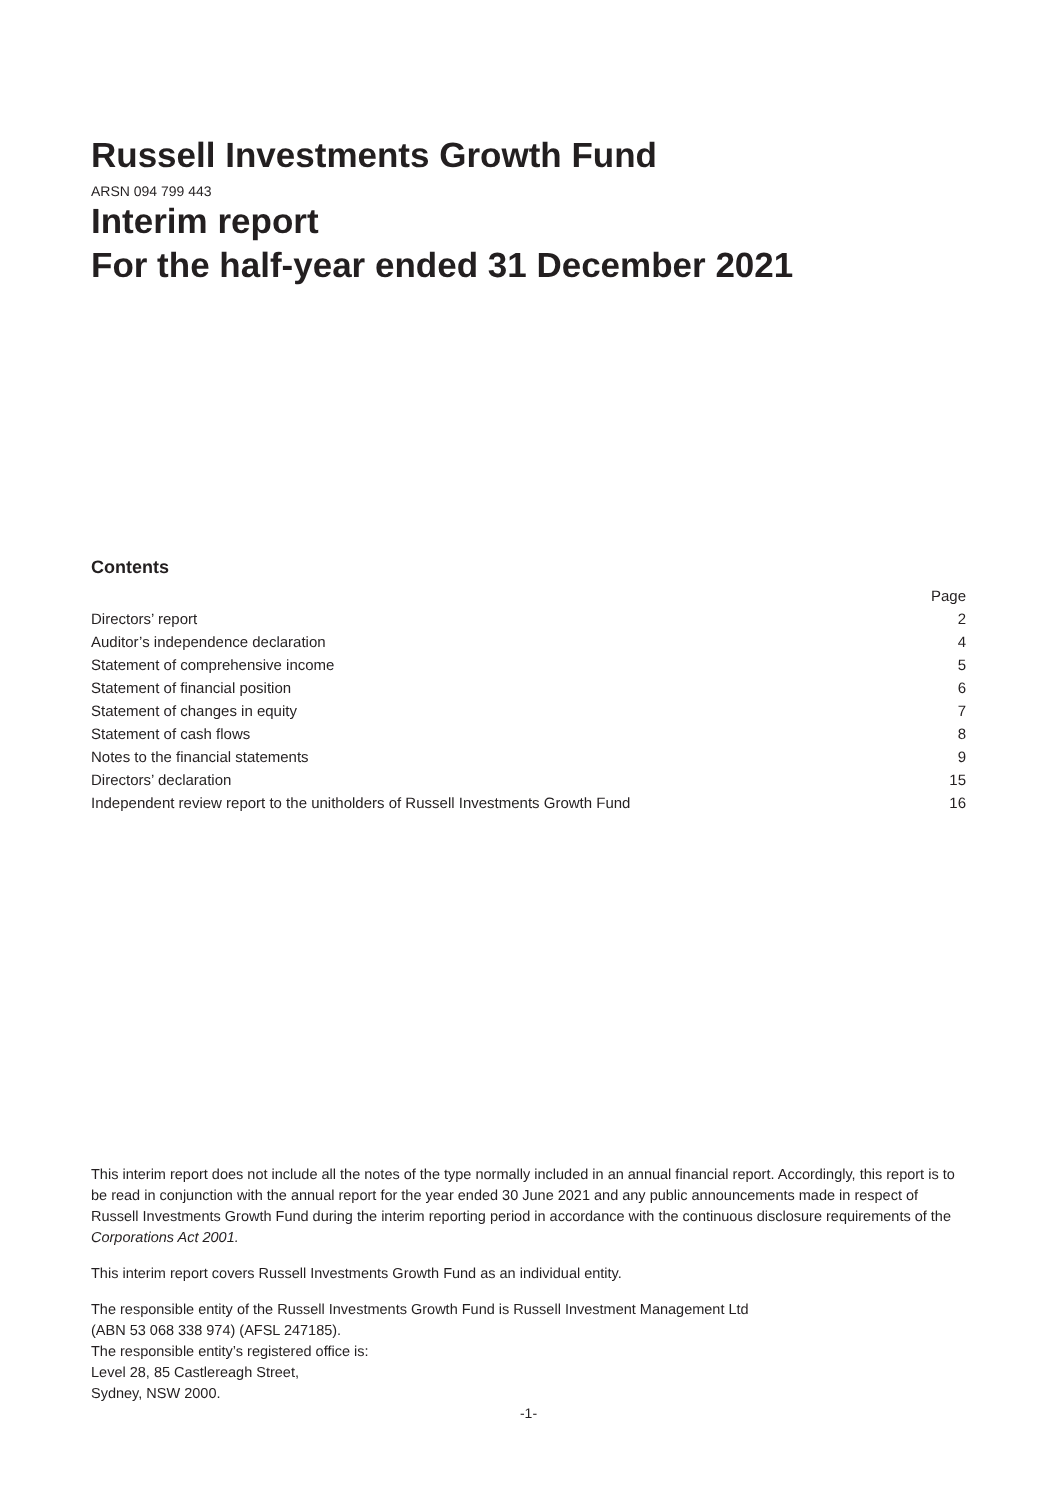Russell Investments Growth Fund
ARSN 094 799 443
Interim report
For the half-year ended 31 December 2021
Contents
| | Page |
| Directors’ report | 2 |
| Auditor’s independence declaration | 4 |
| Statement of comprehensive income | 5 |
| Statement of financial position | 6 |
| Statement of changes in equity | 7 |
| Statement of cash flows | 8 |
| Notes to the financial statements | 9 |
| Directors’ declaration | 15 |
| Independent review report to the unitholders of Russell Investments Growth Fund | 16 |
This interim report does not include all the notes of the type normally included in an annual financial report. Accordingly, this report is to be read in conjunction with the annual report for the year ended 30 June 2021 and any public announcements made in respect of Russell Investments Growth Fund during the interim reporting period in accordance with the continuous disclosure requirements of the Corporations Act 2001.
This interim report covers Russell Investments Growth Fund as an individual entity.
The responsible entity of the Russell Investments Growth Fund is Russell Investment Management Ltd
(ABN 53 068 338 974) (AFSL 247185).
The responsible entity’s registered office is:
Level 28, 85 Castlereagh Street,
Sydney, NSW 2000.
-1-